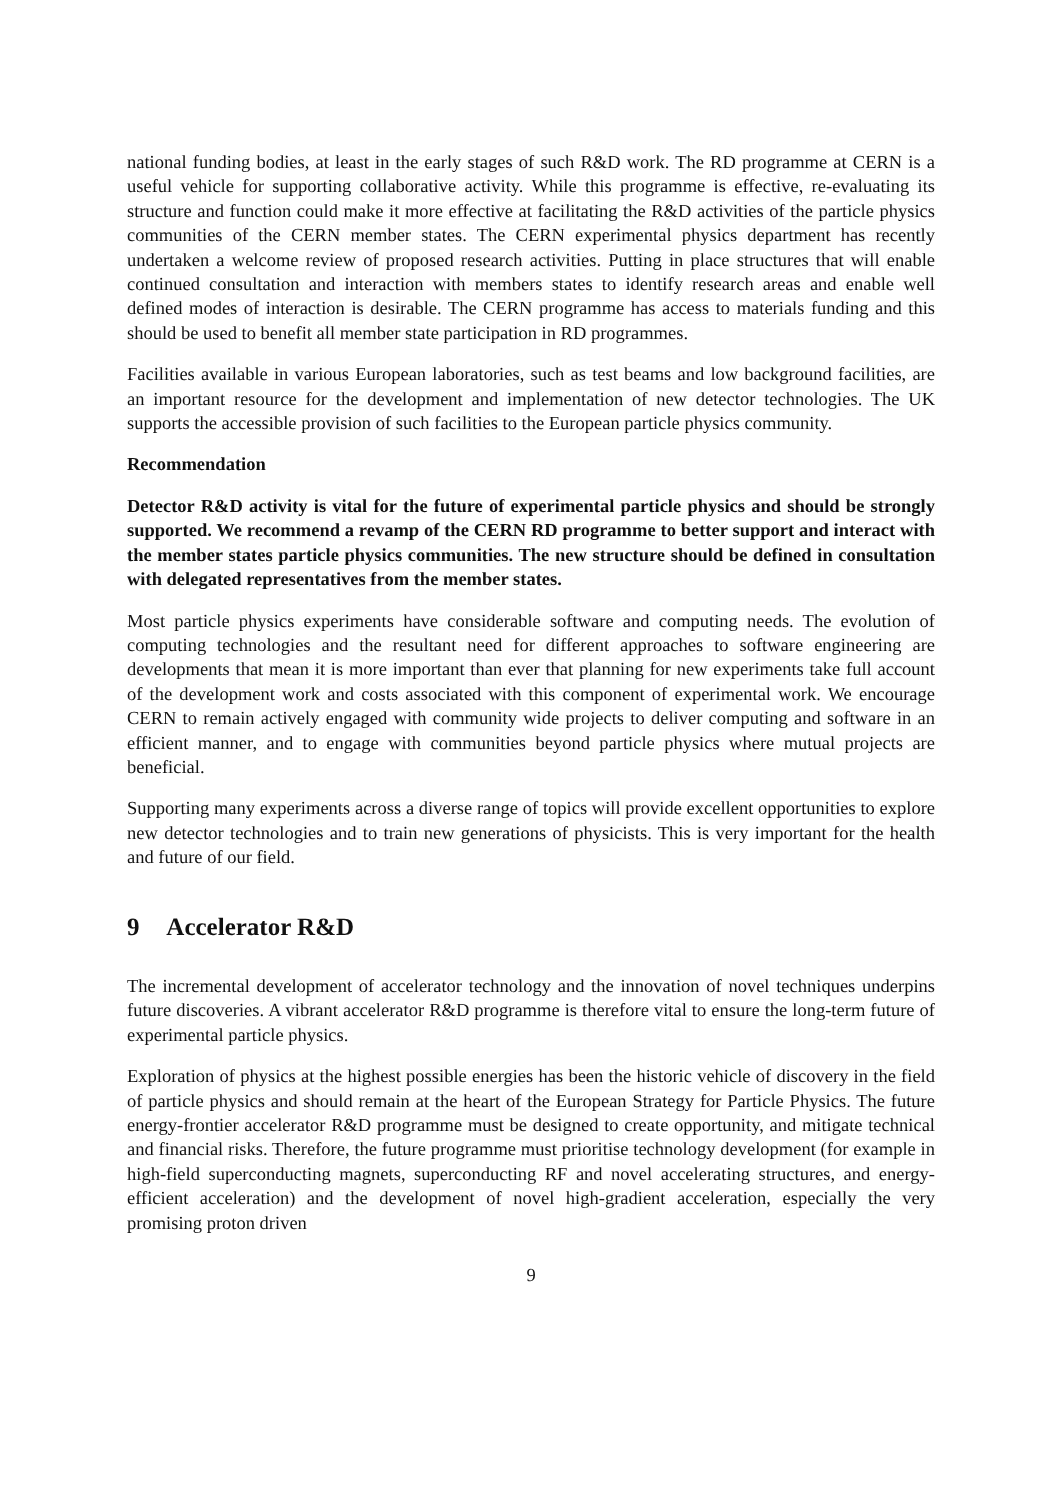national funding bodies, at least in the early stages of such R&D work. The RD programme at CERN is a useful vehicle for supporting collaborative activity. While this programme is effective, re-evaluating its structure and function could make it more effective at facilitating the R&D activities of the particle physics communities of the CERN member states. The CERN experimental physics department has recently undertaken a welcome review of proposed research activities. Putting in place structures that will enable continued consultation and interaction with members states to identify research areas and enable well defined modes of interaction is desirable. The CERN programme has access to materials funding and this should be used to benefit all member state participation in RD programmes.
Facilities available in various European laboratories, such as test beams and low background facilities, are an important resource for the development and implementation of new detector technologies. The UK supports the accessible provision of such facilities to the European particle physics community.
Recommendation
Detector R&D activity is vital for the future of experimental particle physics and should be strongly supported. We recommend a revamp of the CERN RD programme to better support and interact with the member states particle physics communities. The new structure should be defined in consultation with delegated representatives from the member states.
Most particle physics experiments have considerable software and computing needs. The evolution of computing technologies and the resultant need for different approaches to software engineering are developments that mean it is more important than ever that planning for new experiments take full account of the development work and costs associated with this component of experimental work. We encourage CERN to remain actively engaged with community wide projects to deliver computing and software in an efficient manner, and to engage with communities beyond particle physics where mutual projects are beneficial.
Supporting many experiments across a diverse range of topics will provide excellent opportunities to explore new detector technologies and to train new generations of physicists. This is very important for the health and future of our field.
9 Accelerator R&D
The incremental development of accelerator technology and the innovation of novel techniques underpins future discoveries. A vibrant accelerator R&D programme is therefore vital to ensure the long-term future of experimental particle physics.
Exploration of physics at the highest possible energies has been the historic vehicle of discovery in the field of particle physics and should remain at the heart of the European Strategy for Particle Physics. The future energy-frontier accelerator R&D programme must be designed to create opportunity, and mitigate technical and financial risks. Therefore, the future programme must prioritise technology development (for example in high-field superconducting magnets, superconducting RF and novel accelerating structures, and energy-efficient acceleration) and the development of novel high-gradient acceleration, especially the very promising proton driven
9